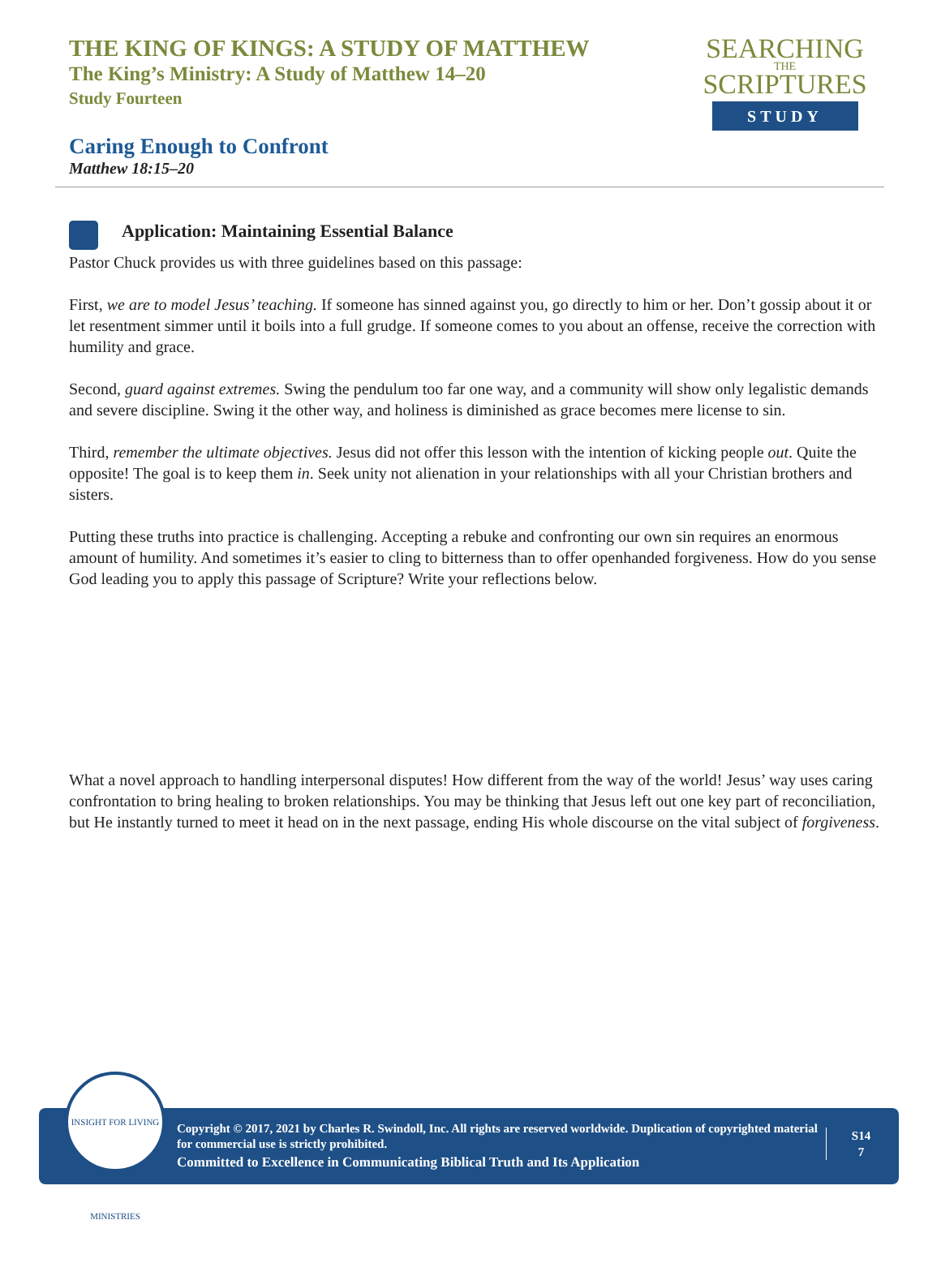THE KING OF KINGS: A STUDY OF MATTHEW
The King’s Ministry: A Study of Matthew 14–20
Study Fourteen
SEARCHING
THE
SCRIPTURES
STUDY
Caring Enough to Confront
Matthew 18:15–20
Application: Maintaining Essential Balance
Pastor Chuck provides us with three guidelines based on this passage:
First, we are to model Jesus’ teaching. If someone has sinned against you, go directly to him or her. Don’t gossip about it or let resentment simmer until it boils into a full grudge. If someone comes to you about an offense, receive the correction with humility and grace.
Second, guard against extremes. Swing the pendulum too far one way, and a community will show only legalistic demands and severe discipline. Swing it the other way, and holiness is diminished as grace becomes mere license to sin.
Third, remember the ultimate objectives. Jesus did not offer this lesson with the intention of kicking people out. Quite the opposite! The goal is to keep them in. Seek unity not alienation in your relationships with all your Christian brothers and sisters.
Putting these truths into practice is challenging. Accepting a rebuke and confronting our own sin requires an enormous amount of humility. And sometimes it’s easier to cling to bitterness than to offer openhanded forgiveness. How do you sense God leading you to apply this passage of Scripture? Write your reflections below.
What a novel approach to handling interpersonal disputes! How different from the way of the world! Jesus’ way uses caring confrontation to bring healing to broken relationships. You may be thinking that Jesus left out one key part of reconciliation, but He instantly turned to meet it head on in the next passage, ending His whole discourse on the vital subject of forgiveness.
INSIGHT FOR LIVING MINISTRIES
Copyright © 2017, 2021 by Charles R. Swindoll, Inc. All rights are reserved worldwide. Duplication of copyrighted material for commercial use is strictly prohibited.
Committed to Excellence in Communicating Biblical Truth and Its Application
S14
7